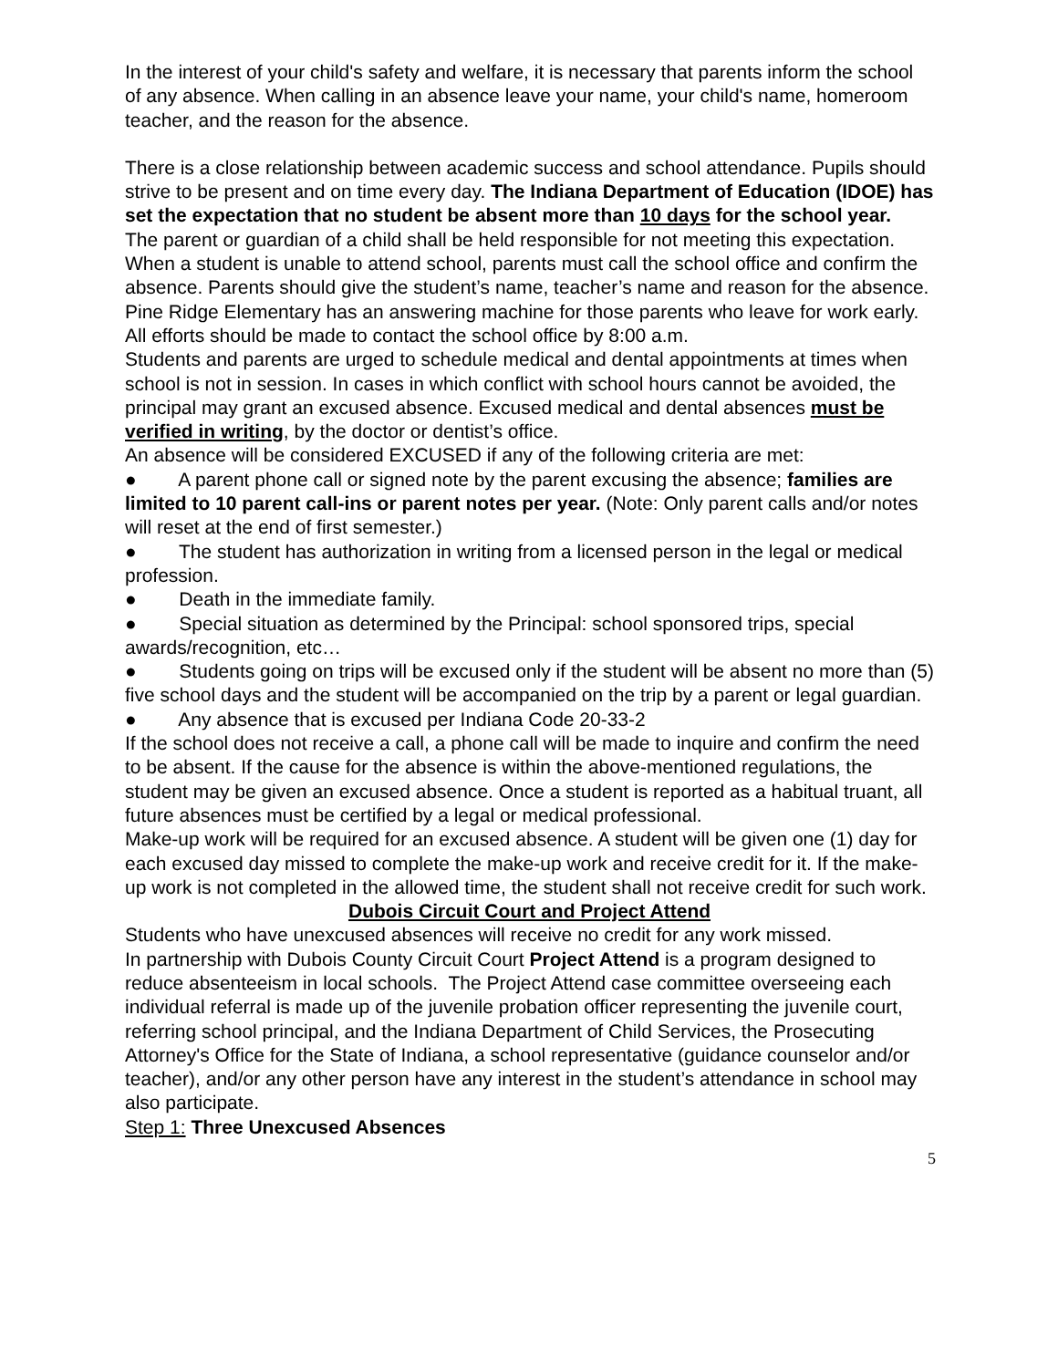In the interest of your child's safety and welfare, it is necessary that parents inform the school of any absence. When calling in an absence leave your name, your child's name, homeroom teacher, and the reason for the absence.
There is a close relationship between academic success and school attendance. Pupils should strive to be present and on time every day. The Indiana Department of Education (IDOE) has set the expectation that no student be absent more than 10 days for the school year. The parent or guardian of a child shall be held responsible for not meeting this expectation.
When a student is unable to attend school, parents must call the school office and confirm the absence. Parents should give the student’s name, teacher’s name and reason for the absence. Pine Ridge Elementary has an answering machine for those parents who leave for work early. All efforts should be made to contact the school office by 8:00 a.m.
Students and parents are urged to schedule medical and dental appointments at times when school is not in session. In cases in which conflict with school hours cannot be avoided, the principal may grant an excused absence. Excused medical and dental absences must be verified in writing, by the doctor or dentist’s office.
An absence will be considered EXCUSED if any of the following criteria are met:
● A parent phone call or signed note by the parent excusing the absence; families are limited to 10 parent call-ins or parent notes per year. (Note: Only parent calls and/or notes will reset at the end of first semester.)
● The student has authorization in writing from a licensed person in the legal or medical profession.
● Death in the immediate family.
● Special situation as determined by the Principal: school sponsored trips, special awards/recognition, etc…
● Students going on trips will be excused only if the student will be absent no more than (5) five school days and the student will be accompanied on the trip by a parent or legal guardian.
● Any absence that is excused per Indiana Code 20-33-2
If the school does not receive a call, a phone call will be made to inquire and confirm the need to be absent. If the cause for the absence is within the above-mentioned regulations, the student may be given an excused absence. Once a student is reported as a habitual truant, all future absences must be certified by a legal or medical professional.
Make-up work will be required for an excused absence. A student will be given one (1) day for each excused day missed to complete the make-up work and receive credit for it. If the make-up work is not completed in the allowed time, the student shall not receive credit for such work.
Dubois Circuit Court and Project Attend
Students who have unexcused absences will receive no credit for any work missed.
In partnership with Dubois County Circuit Court Project Attend is a program designed to reduce absenteeism in local schools. The Project Attend case committee overseeing each individual referral is made up of the juvenile probation officer representing the juvenile court, referring school principal, and the Indiana Department of Child Services, the Prosecuting Attorney's Office for the State of Indiana, a school representative (guidance counselor and/or teacher), and/or any other person have any interest in the student’s attendance in school may also participate.
Step 1: Three Unexcused Absences
5